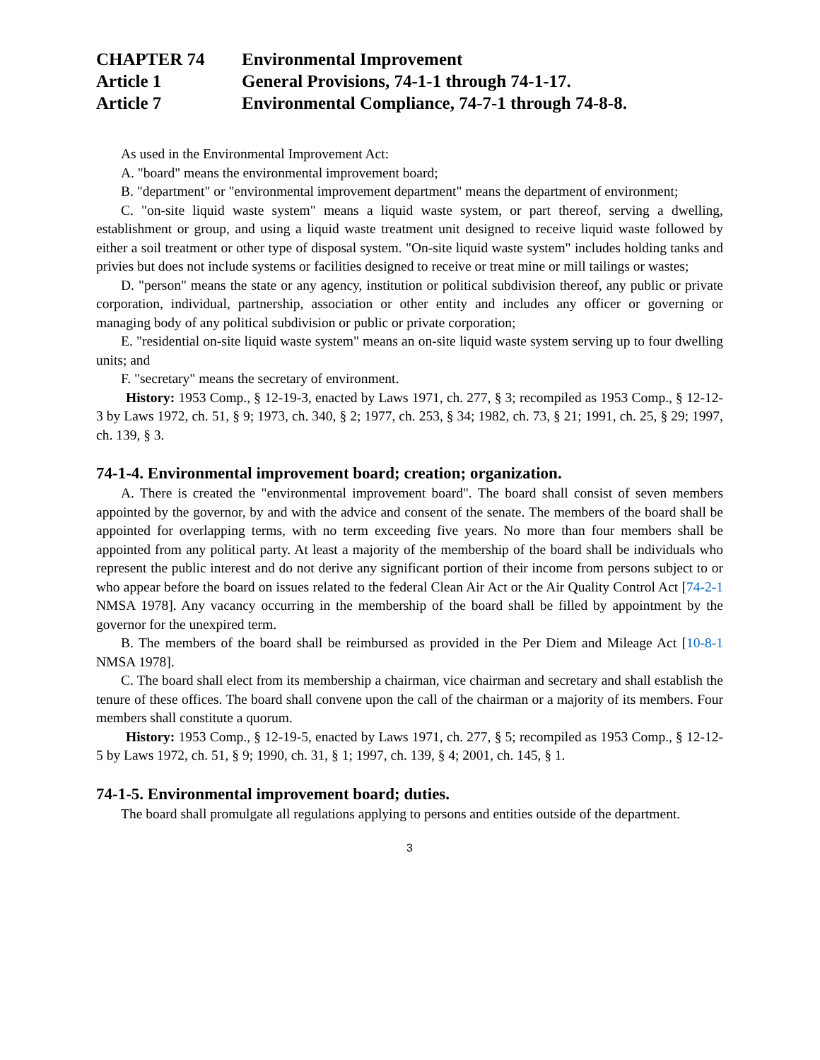CHAPTER 74 Environmental Improvement
Article 1 General Provisions, 74-1-1 through 74-1-17.
Article 7 Environmental Compliance, 74-7-1 through 74-8-8.
As used in the Environmental Improvement Act:
A. "board" means the environmental improvement board;
B. "department" or "environmental improvement department" means the department of environment;
C. "on-site liquid waste system" means a liquid waste system, or part thereof, serving a dwelling, establishment or group, and using a liquid waste treatment unit designed to receive liquid waste followed by either a soil treatment or other type of disposal system. "On-site liquid waste system" includes holding tanks and privies but does not include systems or facilities designed to receive or treat mine or mill tailings or wastes;
D. "person" means the state or any agency, institution or political subdivision thereof, any public or private corporation, individual, partnership, association or other entity and includes any officer or governing or managing body of any political subdivision or public or private corporation;
E. "residential on-site liquid waste system" means an on-site liquid waste system serving up to four dwelling units; and
F. "secretary" means the secretary of environment.
History: 1953 Comp., § 12-19-3, enacted by Laws 1971, ch. 277, § 3; recompiled as 1953 Comp., § 12-12-3 by Laws 1972, ch. 51, § 9; 1973, ch. 340, § 2; 1977, ch. 253, § 34; 1982, ch. 73, § 21; 1991, ch. 25, § 29; 1997, ch. 139, § 3.
74-1-4. Environmental improvement board; creation; organization.
A. There is created the "environmental improvement board". The board shall consist of seven members appointed by the governor, by and with the advice and consent of the senate. The members of the board shall be appointed for overlapping terms, with no term exceeding five years. No more than four members shall be appointed from any political party. At least a majority of the membership of the board shall be individuals who represent the public interest and do not derive any significant portion of their income from persons subject to or who appear before the board on issues related to the federal Clean Air Act or the Air Quality Control Act [74-2-1 NMSA 1978]. Any vacancy occurring in the membership of the board shall be filled by appointment by the governor for the unexpired term.
B. The members of the board shall be reimbursed as provided in the Per Diem and Mileage Act [10-8-1 NMSA 1978].
C. The board shall elect from its membership a chairman, vice chairman and secretary and shall establish the tenure of these offices. The board shall convene upon the call of the chairman or a majority of its members. Four members shall constitute a quorum.
History: 1953 Comp., § 12-19-5, enacted by Laws 1971, ch. 277, § 5; recompiled as 1953 Comp., § 12-12-5 by Laws 1972, ch. 51, § 9; 1990, ch. 31, § 1; 1997, ch. 139, § 4; 2001, ch. 145, § 1.
74-1-5. Environmental improvement board; duties.
The board shall promulgate all regulations applying to persons and entities outside of the department.
3